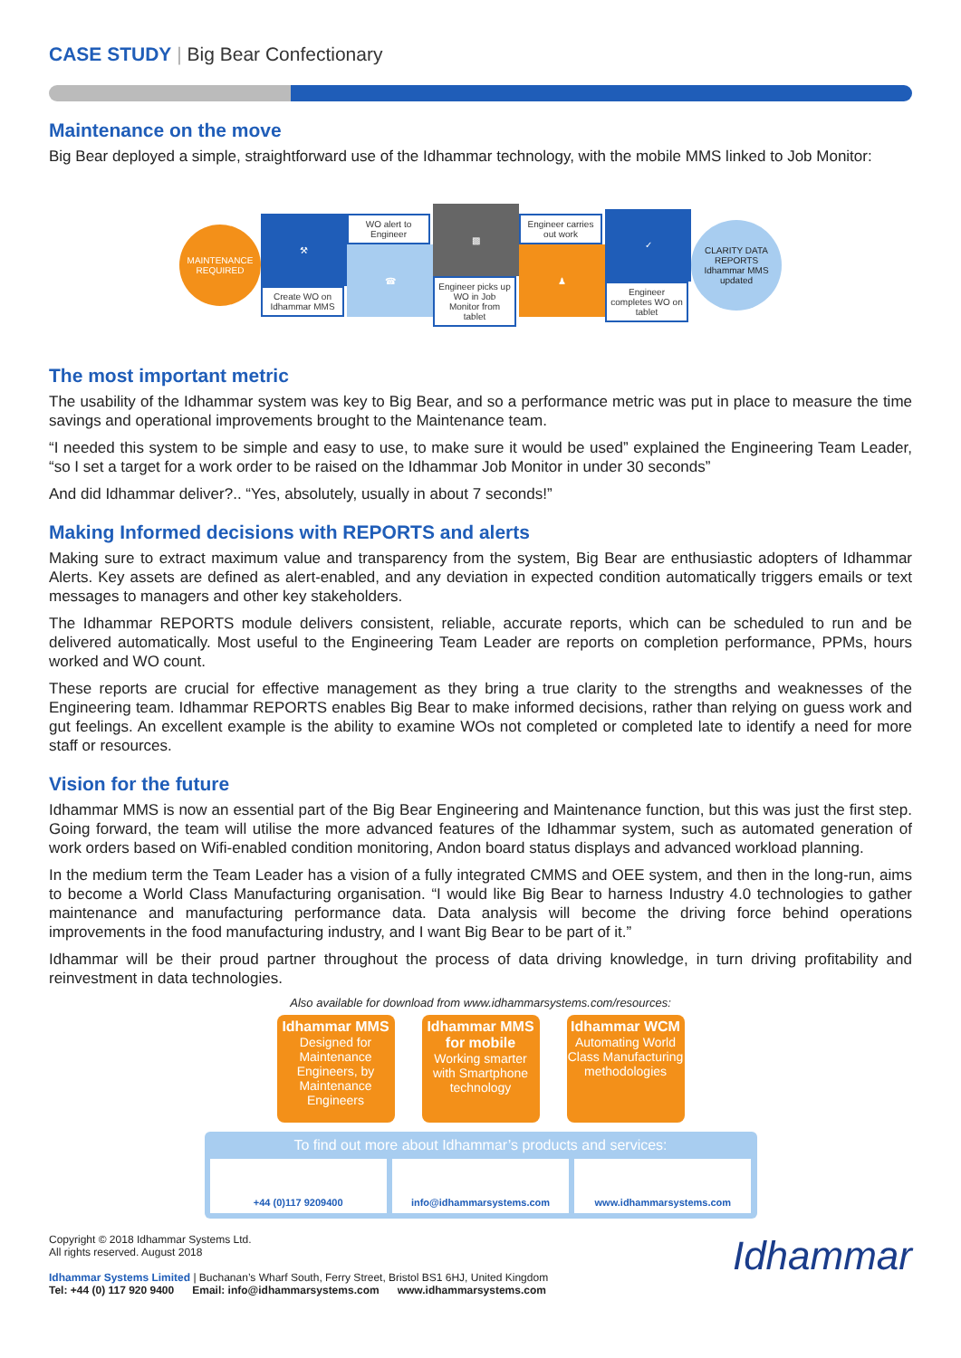CASE STUDY | Big Bear Confectionary
Maintenance on the move
Big Bear deployed a simple, straightforward use of the Idhammar technology, with the mobile MMS linked to Job Monitor:
MAINTENANCE REQUIRED
⚒
Create WO on Idhammar MMS
WO alert to Engineer
☎
▩
Engineer picks up WO in Job Monitor from tablet
Engineer carries out work
♟
✓
Engineer completes WO on tablet
CLARITY DATA REPORTS
Idhammar MMS updated
The most important metric
The usability of the Idhammar system was key to Big Bear, and so a performance metric was put in place to measure the time savings and operational improvements brought to the Maintenance team.
“I needed this system to be simple and easy to use, to make sure it would be used” explained the Engineering Team Leader, “so I set a target for a work order to be raised on the Idhammar Job Monitor in under 30 seconds”
And did Idhammar deliver?.. “Yes, absolutely, usually in about 7 seconds!”
Making Informed decisions with REPORTS and alerts
Making sure to extract maximum value and transparency from the system, Big Bear are enthusiastic adopters of Idhammar Alerts. Key assets are defined as alert-enabled, and any deviation in expected condition automatically triggers emails or text messages to managers and other key stakeholders.
The Idhammar REPORTS module delivers consistent, reliable, accurate reports, which can be scheduled to run and be delivered automatically. Most useful to the Engineering Team Leader are reports on completion performance, PPMs, hours worked and WO count.
These reports are crucial for effective management as they bring a true clarity to the strengths and weaknesses of the Engineering team. Idhammar REPORTS enables Big Bear to make informed decisions, rather than relying on guess work and gut feelings. An excellent example is the ability to examine WOs not completed or completed late to identify a need for more staff or resources.
Vision for the future
Idhammar MMS is now an essential part of the Big Bear Engineering and Maintenance function, but this was just the first step. Going forward, the team will utilise the more advanced features of the Idhammar system, such as automated generation of work orders based on Wifi-enabled condition monitoring, Andon board status displays and advanced workload planning.
In the medium term the Team Leader has a vision of a fully integrated CMMS and OEE system, and then in the long-run, aims to become a World Class Manufacturing organisation. “I would like Big Bear to harness Industry 4.0 technologies to gather maintenance and manufacturing performance data. Data analysis will become the driving force behind operations improvements in the food manufacturing industry, and I want Big Bear to be part of it.”
Idhammar will be their proud partner throughout the process of data driving knowledge, in turn driving profitability and reinvestment in data technologies.
Also available for download from www.idhammarsystems.com/resources:
Idhammar MMS
Designed for Maintenance Engineers, by Maintenance Engineers
Idhammar MMS for mobile
Working smarter with Smartphone technology
Idhammar WCM
Automating World Class Manufacturing methodologies
To find out more about Idhammar’s products and services:
+44 (0)117 9209400 info@idhammarsystems.com www.idhammarsystems.com
Copyright © 2018 Idhammar Systems Ltd.
All rights reserved. August 2018
Idhammar Systems Limited | Buchanan’s Wharf South, Ferry Street, Bristol BS1 6HJ, United Kingdom
Tel: +44 (0) 117 920 9400 Email: info@idhammarsystems.com www.idhammarsystems.com
Idhammar